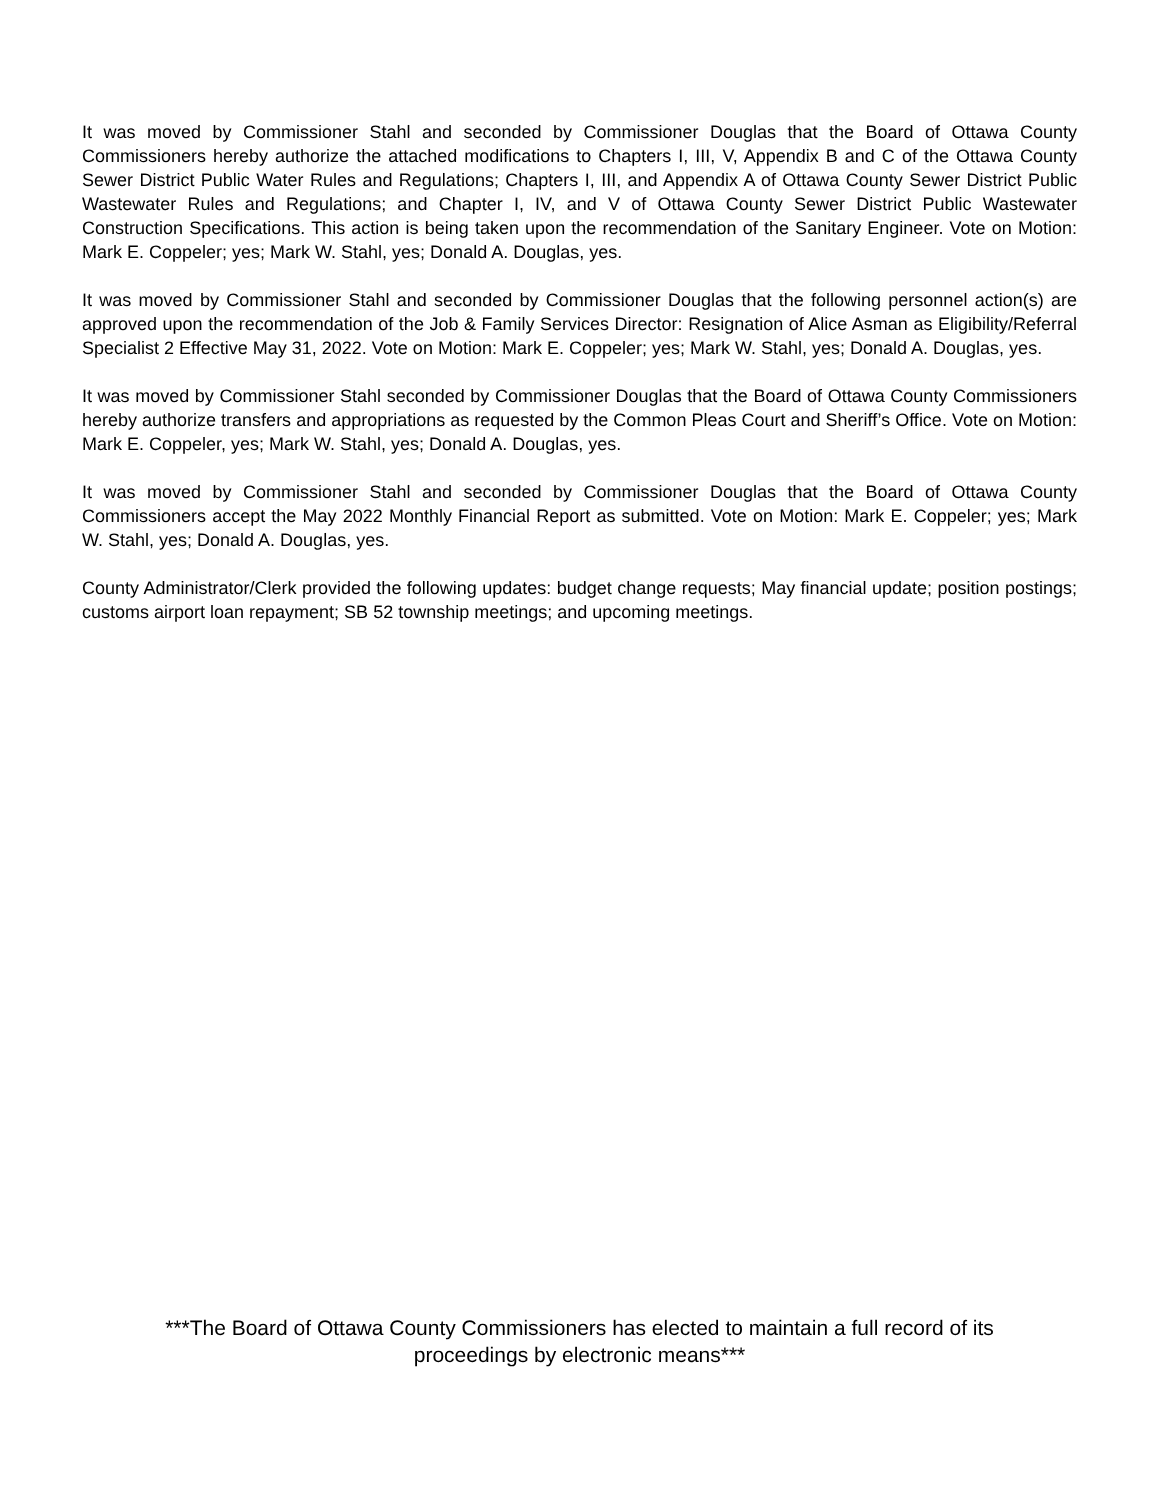It was moved by Commissioner Stahl and seconded by Commissioner Douglas that the Board of Ottawa County Commissioners hereby authorize the attached modifications to Chapters I, III, V, Appendix B and C of the Ottawa County Sewer District Public Water Rules and Regulations; Chapters I, III, and Appendix A of Ottawa County Sewer District Public Wastewater Rules and Regulations; and Chapter I, IV, and V of Ottawa County Sewer District Public Wastewater Construction Specifications. This action is being taken upon the recommendation of the Sanitary Engineer. Vote on Motion: Mark E. Coppeler; yes; Mark W. Stahl, yes; Donald A. Douglas, yes.
It was moved by Commissioner Stahl and seconded by Commissioner Douglas that the following personnel action(s) are approved upon the recommendation of the Job & Family Services Director: Resignation of Alice Asman as Eligibility/Referral Specialist 2 Effective May 31, 2022. Vote on Motion: Mark E. Coppeler; yes; Mark W. Stahl, yes; Donald A. Douglas, yes.
It was moved by Commissioner Stahl seconded by Commissioner Douglas that the Board of Ottawa County Commissioners hereby authorize transfers and appropriations as requested by the Common Pleas Court and Sheriff’s Office. Vote on Motion: Mark E. Coppeler, yes; Mark W. Stahl, yes; Donald A. Douglas, yes.
It was moved by Commissioner Stahl and seconded by Commissioner Douglas that the Board of Ottawa County Commissioners accept the May 2022 Monthly Financial Report as submitted. Vote on Motion: Mark E. Coppeler; yes; Mark W. Stahl, yes; Donald A. Douglas, yes.
County Administrator/Clerk provided the following updates: budget change requests; May financial update; position postings; customs airport loan repayment; SB 52 township meetings; and upcoming meetings.
***The Board of Ottawa County Commissioners has elected to maintain a full record of its
proceedings by electronic means***